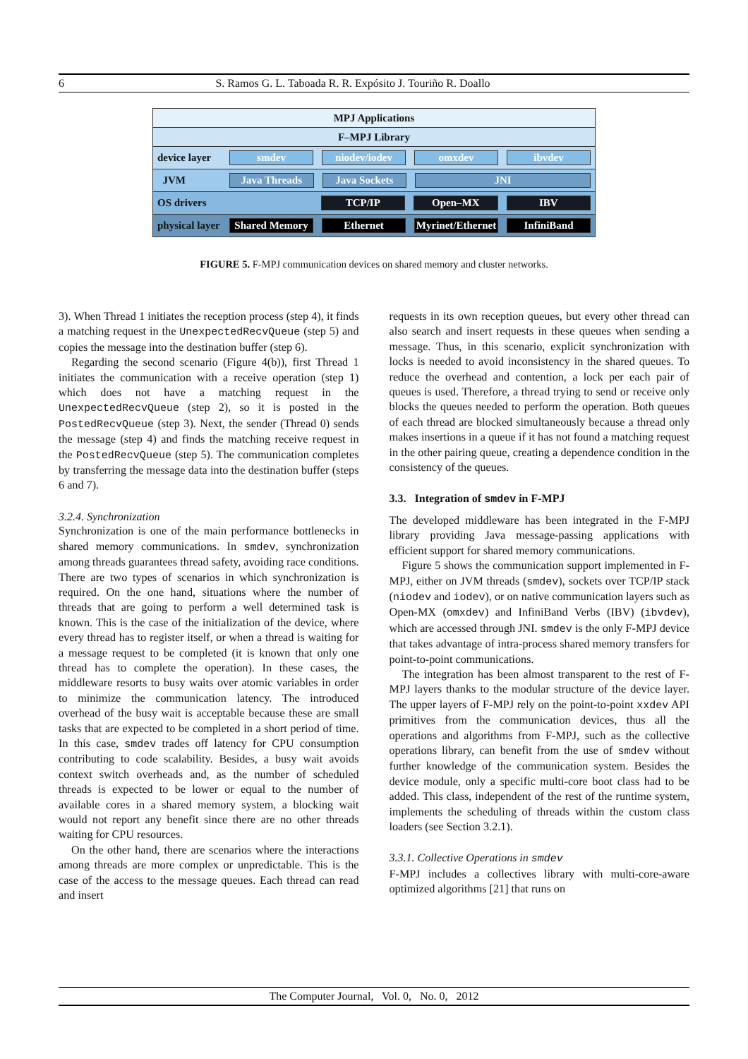6 S. Ramos G. L. Taboada R. R. Expósito J. Touriño R. Doallo
MPJ Applications
F–MPJ Library
device layer smdev niodev/iodev omxdev ibvdev
JVM Java Threads Java Sockets JNI
OS drivers TCP/IP Open–MX IBV
physical layer Shared Memory Ethernet Myrinet/Ethernet InfiniBand
FIGURE 5. F-MPJ communication devices on shared memory and cluster networks.
3). When Thread 1 initiates the reception process (step 4), it finds a matching request in the UnexpectedRecvQueue (step 5) and copies the message into the destination buffer (step 6).
Regarding the second scenario (Figure 4(b)), first Thread 1 initiates the communication with a receive operation (step 1) which does not have a matching request in the UnexpectedRecvQueue (step 2), so it is posted in the PostedRecvQueue (step 3). Next, the sender (Thread 0) sends the message (step 4) and finds the matching receive request in the PostedRecvQueue (step 5). The communication completes by transferring the message data into the destination buffer (steps 6 and 7).
3.2.4. Synchronization
Synchronization is one of the main performance bottlenecks in shared memory communications. In smdev, synchronization among threads guarantees thread safety, avoiding race conditions. There are two types of scenarios in which synchronization is required. On the one hand, situations where the number of threads that are going to perform a well determined task is known. This is the case of the initialization of the device, where every thread has to register itself, or when a thread is waiting for a message request to be completed (it is known that only one thread has to complete the operation). In these cases, the middleware resorts to busy waits over atomic variables in order to minimize the communication latency. The introduced overhead of the busy wait is acceptable because these are small tasks that are expected to be completed in a short period of time. In this case, smdev trades off latency for CPU consumption contributing to code scalability. Besides, a busy wait avoids context switch overheads and, as the number of scheduled threads is expected to be lower or equal to the number of available cores in a shared memory system, a blocking wait would not report any benefit since there are no other threads waiting for CPU resources.
On the other hand, there are scenarios where the interactions among threads are more complex or unpredictable. This is the case of the access to the message queues. Each thread can read and insert
requests in its own reception queues, but every other thread can also search and insert requests in these queues when sending a message. Thus, in this scenario, explicit synchronization with locks is needed to avoid inconsistency in the shared queues. To reduce the overhead and contention, a lock per each pair of queues is used. Therefore, a thread trying to send or receive only blocks the queues needed to perform the operation. Both queues of each thread are blocked simultaneously because a thread only makes insertions in a queue if it has not found a matching request in the other pairing queue, creating a dependence condition in the consistency of the queues.
3.3. Integration of smdev in F-MPJ
The developed middleware has been integrated in the F-MPJ library providing Java message-passing applications with efficient support for shared memory communications.
Figure 5 shows the communication support implemented in F-MPJ, either on JVM threads (smdev), sockets over TCP/IP stack (niodev and iodev), or on native communication layers such as Open-MX (omxdev) and InfiniBand Verbs (IBV) (ibvdev), which are accessed through JNI. smdev is the only F-MPJ device that takes advantage of intra-process shared memory transfers for point-to-point communications.
The integration has been almost transparent to the rest of F-MPJ layers thanks to the modular structure of the device layer. The upper layers of F-MPJ rely on the point-to-point xxdev API primitives from the communication devices, thus all the operations and algorithms from F-MPJ, such as the collective operations library, can benefit from the use of smdev without further knowledge of the communication system. Besides the device module, only a specific multi-core boot class had to be added. This class, independent of the rest of the runtime system, implements the scheduling of threads within the custom class loaders (see Section 3.2.1).
3.3.1. Collective Operations in smdev
F-MPJ includes a collectives library with multi-core-aware optimized algorithms [21] that runs on
The Computer Journal, Vol. 0, No. 0, 2012